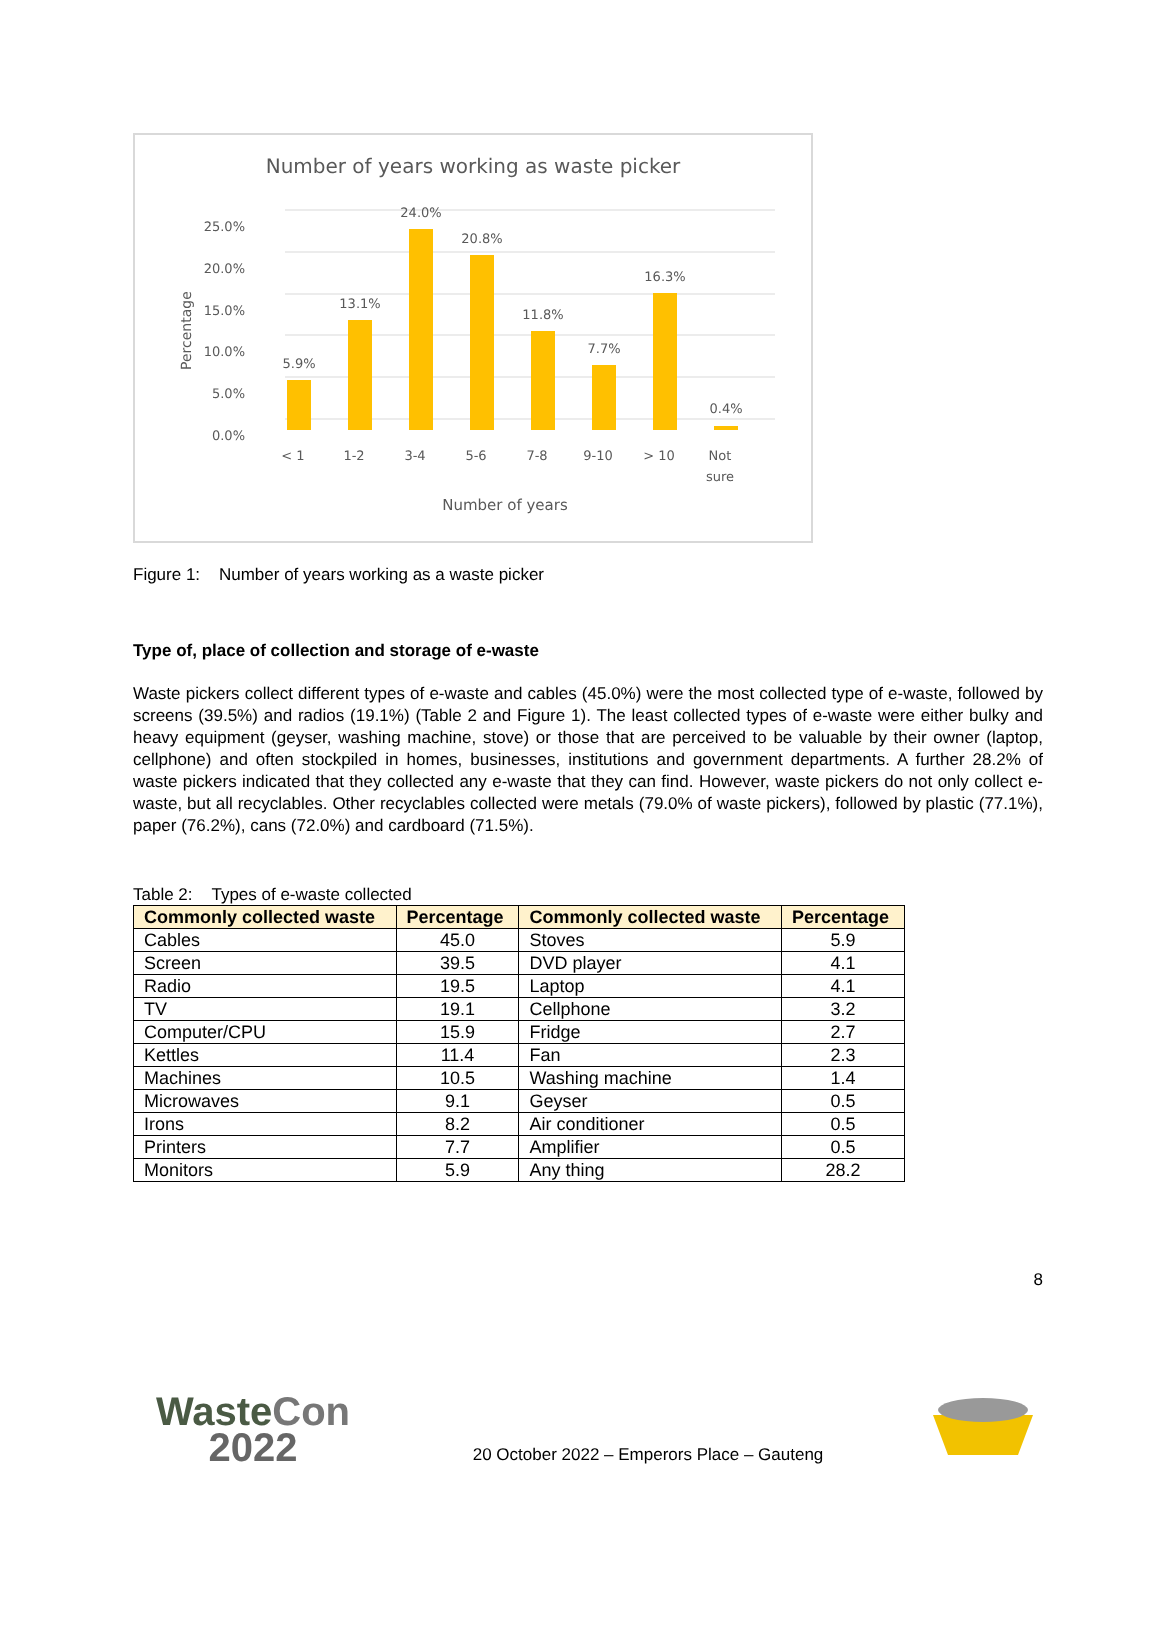Number of years working as waste picker
25.0%
20.0%
15.0%
10.0%
5.0%
0.0%
Percentage
5.9%
13.1%
24.0%
20.8%
11.8%
7.7%
16.3%
0.4%
< 1
1-2
3-4
5-6
7-8
9-10
> 10
Not
sure
Number of years
Figure 1: Number of years working as a waste picker
Type of, place of collection and storage of e-waste
Waste pickers collect different types of e-waste and cables (45.0%) were the most collected type of e-waste, followed by screens (39.5%) and radios (19.1%) (Table 2 and Figure 1). The least collected types of e-waste were either bulky and heavy equipment (geyser, washing machine, stove) or those that are perceived to be valuable by their owner (laptop, cellphone) and often stockpiled in homes, businesses, institutions and government departments. A further 28.2% of waste pickers indicated that they collected any e-waste that they can find. However, waste pickers do not only collect e-waste, but all recyclables. Other recyclables collected were metals (79.0% of waste pickers), followed by plastic (77.1%), paper (76.2%), cans (72.0%) and cardboard (71.5%).
Table 2: Types of e-waste collected
| Commonly collected waste | Percentage | Commonly collected waste | Percentage |
| --- | --- | --- | --- |
| Cables | 45.0 | Stoves | 5.9 |
| Screen | 39.5 | DVD player | 4.1 |
| Radio | 19.5 | Laptop | 4.1 |
| TV | 19.1 | Cellphone | 3.2 |
| Computer/CPU | 15.9 | Fridge | 2.7 |
| Kettles | 11.4 | Fan | 2.3 |
| Machines | 10.5 | Washing machine | 1.4 |
| Microwaves | 9.1 | Geyser | 0.5 |
| Irons | 8.2 | Air conditioner | 0.5 |
| Printers | 7.7 | Amplifier | 0.5 |
| Monitors | 5.9 | Any thing | 28.2 |
8
WasteCon
2022
20 October 2022 – Emperors Place – Gauteng